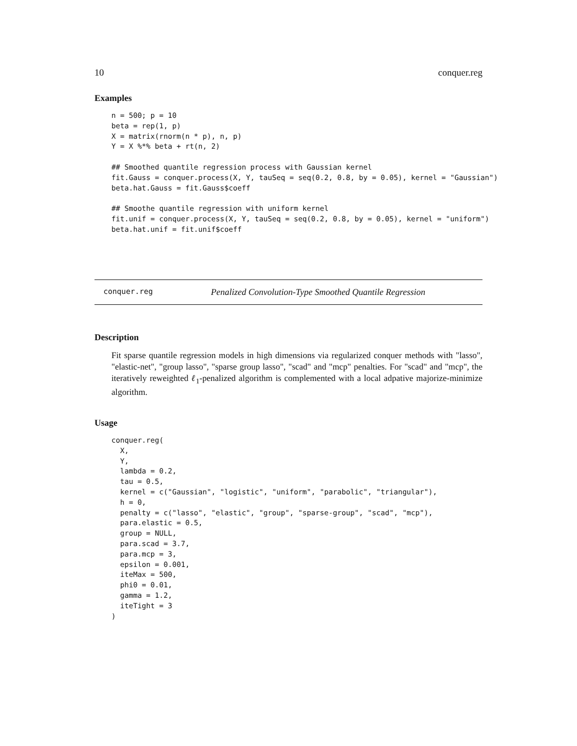10 conquer.reg
Examples
n = 500; p = 10
beta = rep(1, p)
X = matrix(rnorm(n * p), n, p)
Y = X %*% beta + rt(n, 2)

## Smoothed quantile regression process with Gaussian kernel
fit.Gauss = conquer.process(X, Y, tauSeq = seq(0.2, 0.8, by = 0.05), kernel = "Gaussian")
beta.hat.Gauss = fit.Gauss$coeff

## Smoothe quantile regression with uniform kernel
fit.unif = conquer.process(X, Y, tauSeq = seq(0.2, 0.8, by = 0.05), kernel = "uniform")
beta.hat.unif = fit.unif$coeff
conquer.reg Penalized Convolution-Type Smoothed Quantile Regression
Description
Fit sparse quantile regression models in high dimensions via regularized conquer methods with "lasso", "elastic-net", "group lasso", "sparse group lasso", "scad" and "mcp" penalties. For "scad" and "mcp", the iteratively reweighted ℓ<sub>1</sub>-penalized algorithm is complemented with a local adpative majorize-minimize algorithm.
Usage
conquer.reg(
  X,
  Y,
  lambda = 0.2,
  tau = 0.5,
  kernel = c("Gaussian", "logistic", "uniform", "parabolic", "triangular"),
  h = 0,
  penalty = c("lasso", "elastic", "group", "sparse-group", "scad", "mcp"),
  para.elastic = 0.5,
  group = NULL,
  para.scad = 3.7,
  para.mcp = 3,
  epsilon = 0.001,
  iteMax = 500,
  phi0 = 0.01,
  gamma = 1.2,
  iteTight = 3
)